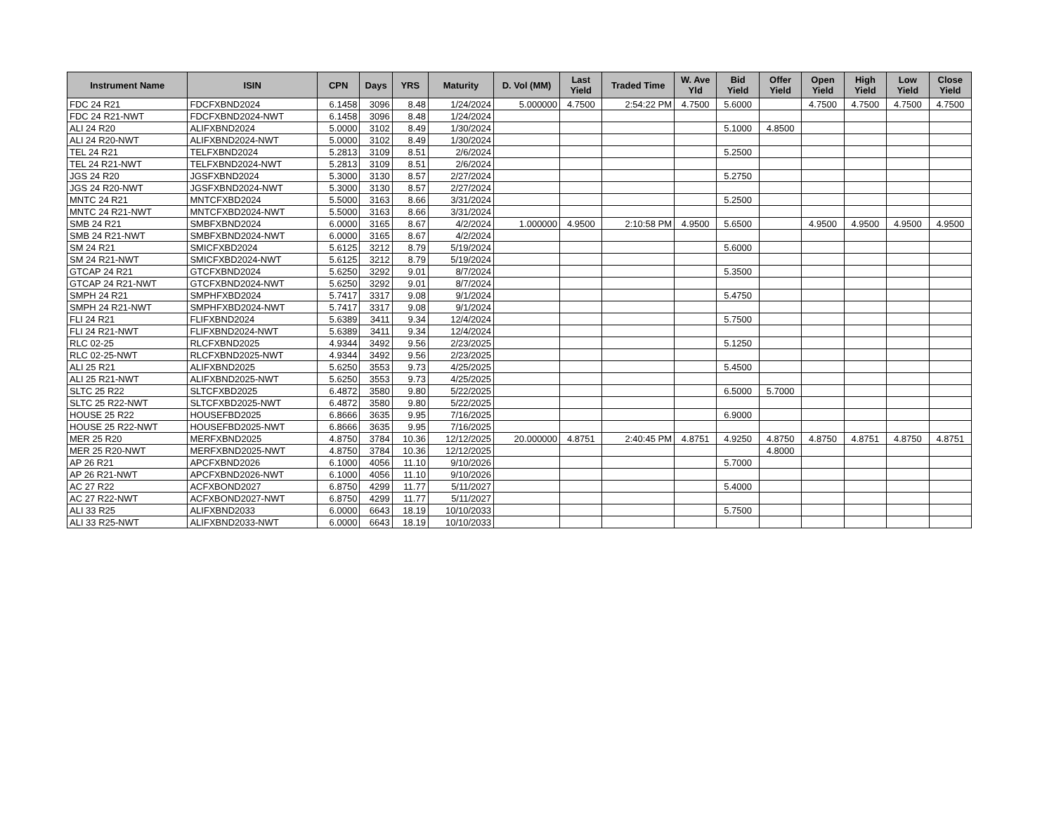| Instrument Name | ISIN | CPN | Days | YRS | Maturity | D. Vol (MM) | Last Yield | Traded Time | W. Ave Yld | Bid Yield | Offer Yield | Open Yield | High Yield | Low Yield | Close Yield |
| --- | --- | --- | --- | --- | --- | --- | --- | --- | --- | --- | --- | --- | --- | --- | --- |
| FDC 24 R21 | FDCFXBND2024 | 6.1458 | 3096 | 8.48 | 1/24/2024 | 5.000000 | 4.7500 | 2:54:22 PM | 4.7500 | 5.6000 | | 4.7500 | 4.7500 | 4.7500 | 4.7500 |
| FDC 24 R21-NWT | FDCFXBND2024-NWT | 6.1458 | 3096 | 8.48 | 1/24/2024 | | | | | | | | | | |
| ALI 24 R20 | ALIFXBND2024 | 5.0000 | 3102 | 8.49 | 1/30/2024 | | | | | 5.1000 | 4.8500 | | | | |
| ALI 24 R20-NWT | ALIFXBND2024-NWT | 5.0000 | 3102 | 8.49 | 1/30/2024 | | | | | | | | | | |
| TEL 24 R21 | TELFXBND2024 | 5.2813 | 3109 | 8.51 | 2/6/2024 | | | | | 5.2500 | | | | | |
| TEL 24 R21-NWT | TELFXBND2024-NWT | 5.2813 | 3109 | 8.51 | 2/6/2024 | | | | | | | | | | |
| JGS 24 R20 | JGSFXBND2024 | 5.3000 | 3130 | 8.57 | 2/27/2024 | | | | | 5.2750 | | | | | |
| JGS 24 R20-NWT | JGSFXBND2024-NWT | 5.3000 | 3130 | 8.57 | 2/27/2024 | | | | | | | | | | |
| MNTC 24 R21 | MNTCFXBD2024 | 5.5000 | 3163 | 8.66 | 3/31/2024 | | | | | 5.2500 | | | | | |
| MNTC 24 R21-NWT | MNTCFXBD2024-NWT | 5.5000 | 3163 | 8.66 | 3/31/2024 | | | | | | | | | | |
| SMB 24 R21 | SMBFXBND2024 | 6.0000 | 3165 | 8.67 | 4/2/2024 | 1.000000 | 4.9500 | 2:10:58 PM | 4.9500 | 5.6500 | | 4.9500 | 4.9500 | 4.9500 | 4.9500 |
| SMB 24 R21-NWT | SMBFXBND2024-NWT | 6.0000 | 3165 | 8.67 | 4/2/2024 | | | | | | | | | | |
| SM 24 R21 | SMICFXBD2024 | 5.6125 | 3212 | 8.79 | 5/19/2024 | | | | | 5.6000 | | | | | |
| SM 24 R21-NWT | SMICFXBD2024-NWT | 5.6125 | 3212 | 8.79 | 5/19/2024 | | | | | | | | | | |
| GTCAP 24 R21 | GTCFXBND2024 | 5.6250 | 3292 | 9.01 | 8/7/2024 | | | | | 5.3500 | | | | | |
| GTCAP 24 R21-NWT | GTCFXBND2024-NWT | 5.6250 | 3292 | 9.01 | 8/7/2024 | | | | | | | | | | |
| SMPH 24 R21 | SMPHFXBD2024 | 5.7417 | 3317 | 9.08 | 9/1/2024 | | | | | 5.4750 | | | | | |
| SMPH 24 R21-NWT | SMPHFXBD2024-NWT | 5.7417 | 3317 | 9.08 | 9/1/2024 | | | | | | | | | | |
| FLI 24 R21 | FLIFXBND2024 | 5.6389 | 3411 | 9.34 | 12/4/2024 | | | | | 5.7500 | | | | | |
| FLI 24 R21-NWT | FLIFXBND2024-NWT | 5.6389 | 3411 | 9.34 | 12/4/2024 | | | | | | | | | | |
| RLC 02-25 | RLCFXBND2025 | 4.9344 | 3492 | 9.56 | 2/23/2025 | | | | | 5.1250 | | | | | |
| RLC 02-25-NWT | RLCFXBND2025-NWT | 4.9344 | 3492 | 9.56 | 2/23/2025 | | | | | | | | | | |
| ALI 25 R21 | ALIFXBND2025 | 5.6250 | 3553 | 9.73 | 4/25/2025 | | | | | 5.4500 | | | | | |
| ALI 25 R21-NWT | ALIFXBND2025-NWT | 5.6250 | 3553 | 9.73 | 4/25/2025 | | | | | | | | | | |
| SLTC 25 R22 | SLTCFXBD2025 | 6.4872 | 3580 | 9.80 | 5/22/2025 | | | | | 6.5000 | 5.7000 | | | | |
| SLTC 25 R22-NWT | SLTCFXBD2025-NWT | 6.4872 | 3580 | 9.80 | 5/22/2025 | | | | | | | | | | |
| HOUSE 25 R22 | HOUSEFBD2025 | 6.8666 | 3635 | 9.95 | 7/16/2025 | | | | | 6.9000 | | | | | |
| HOUSE 25 R22-NWT | HOUSEFBD2025-NWT | 6.8666 | 3635 | 9.95 | 7/16/2025 | | | | | | | | | | |
| MER 25 R20 | MERFXBND2025 | 4.8750 | 3784 | 10.36 | 12/12/2025 | 20.000000 | 4.8751 | 2:40:45 PM | 4.8751 | 4.9250 | 4.8750 | 4.8750 | 4.8751 | 4.8750 | 4.8751 |
| MER 25 R20-NWT | MERFXBND2025-NWT | 4.8750 | 3784 | 10.36 | 12/12/2025 | | | | | | 4.8000 | | | | |
| AP 26 R21 | APCFXBND2026 | 6.1000 | 4056 | 11.10 | 9/10/2026 | | | | | 5.7000 | | | | | |
| AP 26 R21-NWT | APCFXBND2026-NWT | 6.1000 | 4056 | 11.10 | 9/10/2026 | | | | | | | | | | |
| AC 27 R22 | ACFXBOND2027 | 6.8750 | 4299 | 11.77 | 5/11/2027 | | | | | 5.4000 | | | | | |
| AC 27 R22-NWT | ACFXBOND2027-NWT | 6.8750 | 4299 | 11.77 | 5/11/2027 | | | | | | | | | | |
| ALI 33 R25 | ALIFXBND2033 | 6.0000 | 6643 | 18.19 | 10/10/2033 | | | | | 5.7500 | | | | | |
| ALI 33 R25-NWT | ALIFXBND2033-NWT | 6.0000 | 6643 | 18.19 | 10/10/2033 | | | | | | | | | | |